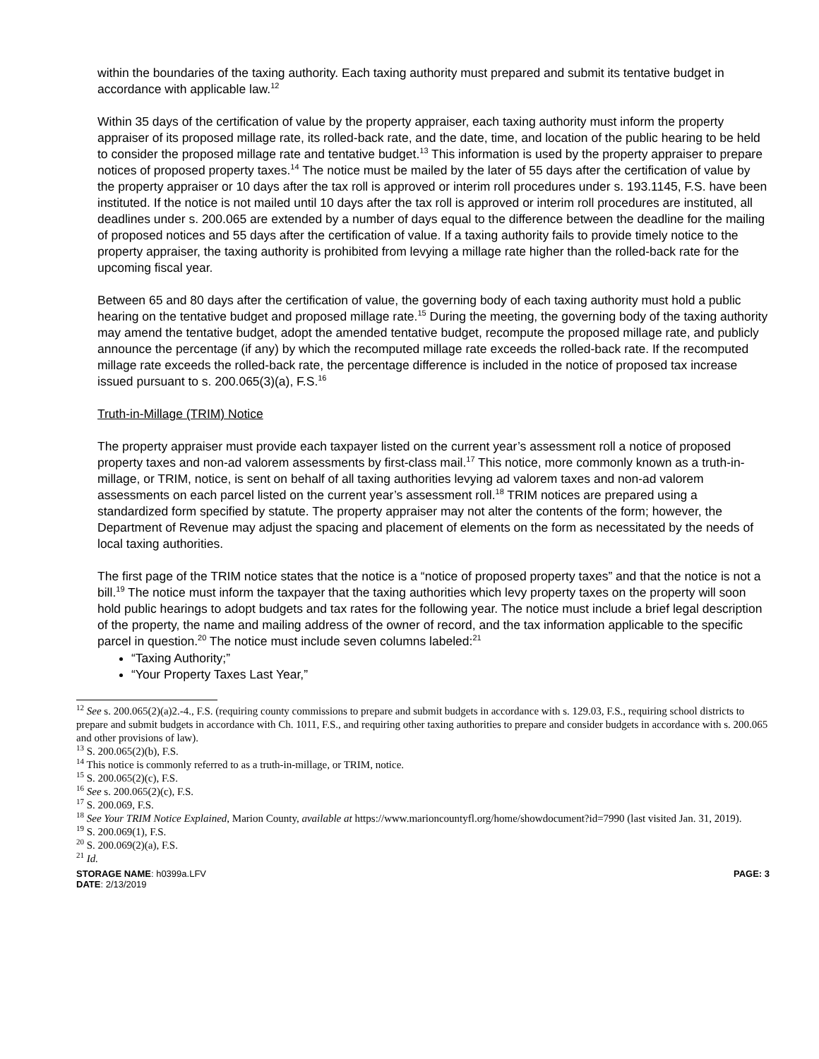within the boundaries of the taxing authority. Each taxing authority must prepared and submit its tentative budget in accordance with applicable law.<sup>12</sup>
Within 35 days of the certification of value by the property appraiser, each taxing authority must inform the property appraiser of its proposed millage rate, its rolled-back rate, and the date, time, and location of the public hearing to be held to consider the proposed millage rate and tentative budget.<sup>13</sup> This information is used by the property appraiser to prepare notices of proposed property taxes.<sup>14</sup> The notice must be mailed by the later of 55 days after the certification of value by the property appraiser or 10 days after the tax roll is approved or interim roll procedures under s. 193.1145, F.S. have been instituted. If the notice is not mailed until 10 days after the tax roll is approved or interim roll procedures are instituted, all deadlines under s. 200.065 are extended by a number of days equal to the difference between the deadline for the mailing of proposed notices and 55 days after the certification of value. If a taxing authority fails to provide timely notice to the property appraiser, the taxing authority is prohibited from levying a millage rate higher than the rolled-back rate for the upcoming fiscal year.
Between 65 and 80 days after the certification of value, the governing body of each taxing authority must hold a public hearing on the tentative budget and proposed millage rate.<sup>15</sup> During the meeting, the governing body of the taxing authority may amend the tentative budget, adopt the amended tentative budget, recompute the proposed millage rate, and publicly announce the percentage (if any) by which the recomputed millage rate exceeds the rolled-back rate. If the recomputed millage rate exceeds the rolled-back rate, the percentage difference is included in the notice of proposed tax increase issued pursuant to s. 200.065(3)(a), F.S.<sup>16</sup>
Truth-in-Millage (TRIM) Notice
The property appraiser must provide each taxpayer listed on the current year’s assessment roll a notice of proposed property taxes and non-ad valorem assessments by first-class mail.<sup>17</sup> This notice, more commonly known as a truth-in-millage, or TRIM, notice, is sent on behalf of all taxing authorities levying ad valorem taxes and non-ad valorem assessments on each parcel listed on the current year’s assessment roll.<sup>18</sup> TRIM notices are prepared using a standardized form specified by statute. The property appraiser may not alter the contents of the form; however, the Department of Revenue may adjust the spacing and placement of elements on the form as necessitated by the needs of local taxing authorities.
The first page of the TRIM notice states that the notice is a “notice of proposed property taxes” and that the notice is not a bill.<sup>19</sup> The notice must inform the taxpayer that the taxing authorities which levy property taxes on the property will soon hold public hearings to adopt budgets and tax rates for the following year. The notice must include a brief legal description of the property, the name and mailing address of the owner of record, and the tax information applicable to the specific parcel in question.<sup>20</sup> The notice must include seven columns labeled:<sup>21</sup>
“Taxing Authority;”
“Your Property Taxes Last Year,”
<sup>12</sup> See s. 200.065(2)(a)2.-4., F.S. (requiring county commissions to prepare and submit budgets in accordance with s. 129.03, F.S., requiring school districts to prepare and submit budgets in accordance with Ch. 1011, F.S., and requiring other taxing authorities to prepare and consider budgets in accordance with s. 200.065 and other provisions of law).
<sup>13</sup> S. 200.065(2)(b), F.S.
<sup>14</sup> This notice is commonly referred to as a truth-in-millage, or TRIM, notice.
<sup>15</sup> S. 200.065(2)(c), F.S.
<sup>16</sup> See s. 200.065(2)(c), F.S.
<sup>17</sup> S. 200.069, F.S.
<sup>18</sup> See Your TRIM Notice Explained, Marion County, available at https://www.marioncountyfl.org/home/showdocument?id=7990 (last visited Jan. 31, 2019).
<sup>19</sup> S. 200.069(1), F.S.
<sup>20</sup> S. 200.069(2)(a), F.S.
<sup>21</sup> Id.
STORAGE NAME: h0399a.LFV
DATE: 2/13/2019 PAGE: 3